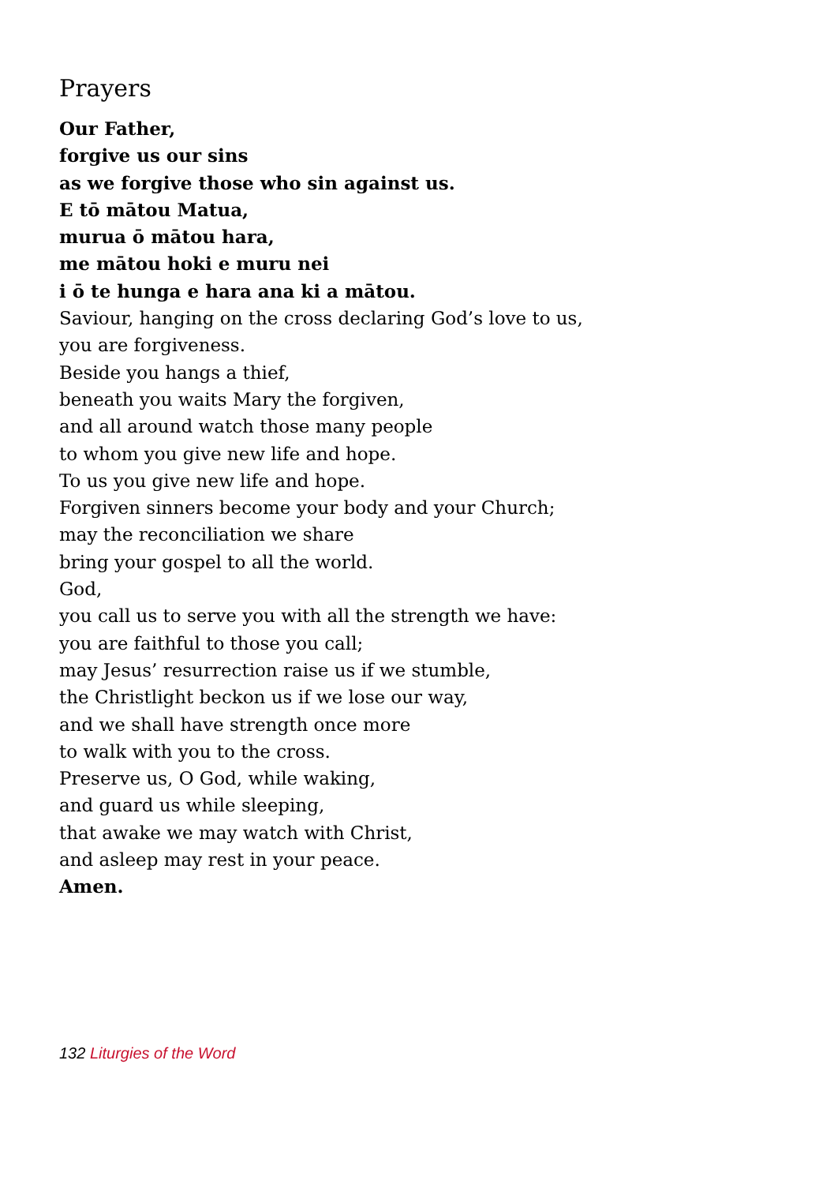Prayers
Our Father,
forgive us our sins
as we forgive those who sin against us.
E tō mātou Matua,
murua ō mātou hara,
me mātou hoki e muru nei
i ō te hunga e hara ana ki a mātou.
Saviour, hanging on the cross declaring God’s love to us,
you are forgiveness.
Beside you hangs a thief,
beneath you waits Mary the forgiven,
and all around watch those many people
to whom you give new life and hope.
To us you give new life and hope.
Forgiven sinners become your body and your Church;
may the reconciliation we share
bring your gospel to all the world.
God,
you call us to serve you with all the strength we have:
you are faithful to those you call;
may Jesus’ resurrection raise us if we stumble,
the Christlight beckon us if we lose our way,
and we shall have strength once more
to walk with you to the cross.
Preserve us, O God, while waking,
and guard us while sleeping,
that awake we may watch with Christ,
and asleep may rest in your peace.
Amen.
132 Liturgies of the Word